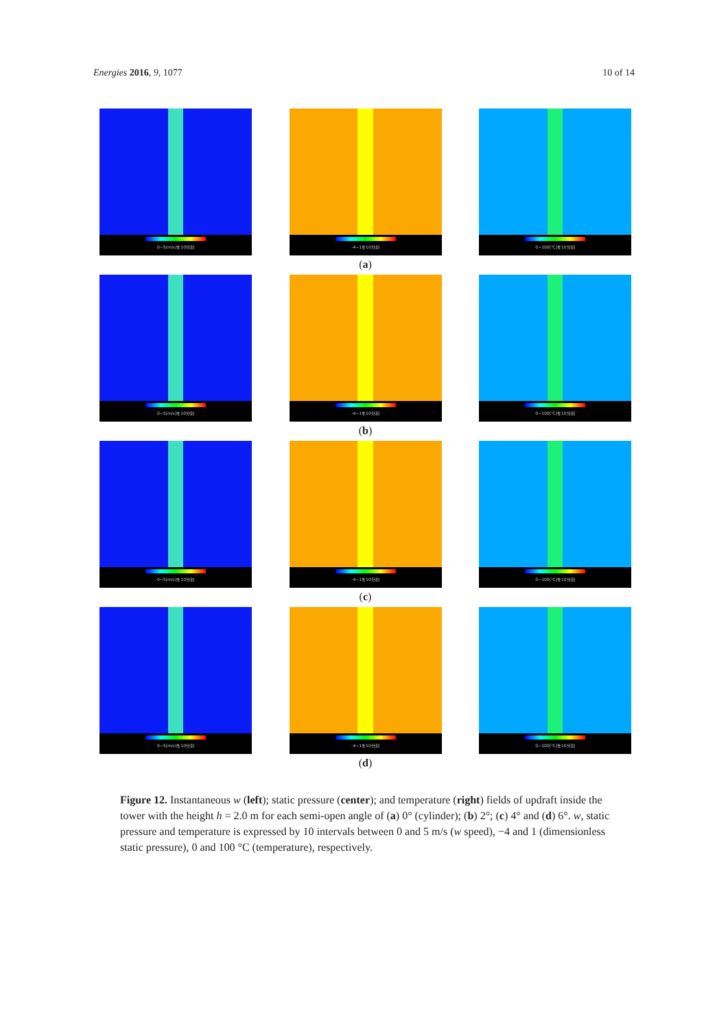Energies 2016, 9, 1077 10 of 14
0~5[m/s]を10分割
-4~1を10分割
0~100[℃]を10分割
(a)
0~5[m/s]を10分割
-4~1を10分割
0~100[℃]を10分割
(b)
0~5[m/s]を10分割
-4~1を10分割
0~100[℃]を10分割
(c)
0~5[m/s]を10分割
-4~1を10分割
0~100[℃]を10分割
(d)
Figure 12. Instantaneous w (left); static pressure (center); and temperature (right) fields of updraft inside the tower with the height h = 2.0 m for each semi-open angle of (a) 0° (cylinder); (b) 2°; (c) 4° and (d) 6°. w, static pressure and temperature is expressed by 10 intervals between 0 and 5 m/s (w speed), −4 and 1 (dimensionless static pressure), 0 and 100 °C (temperature), respectively.